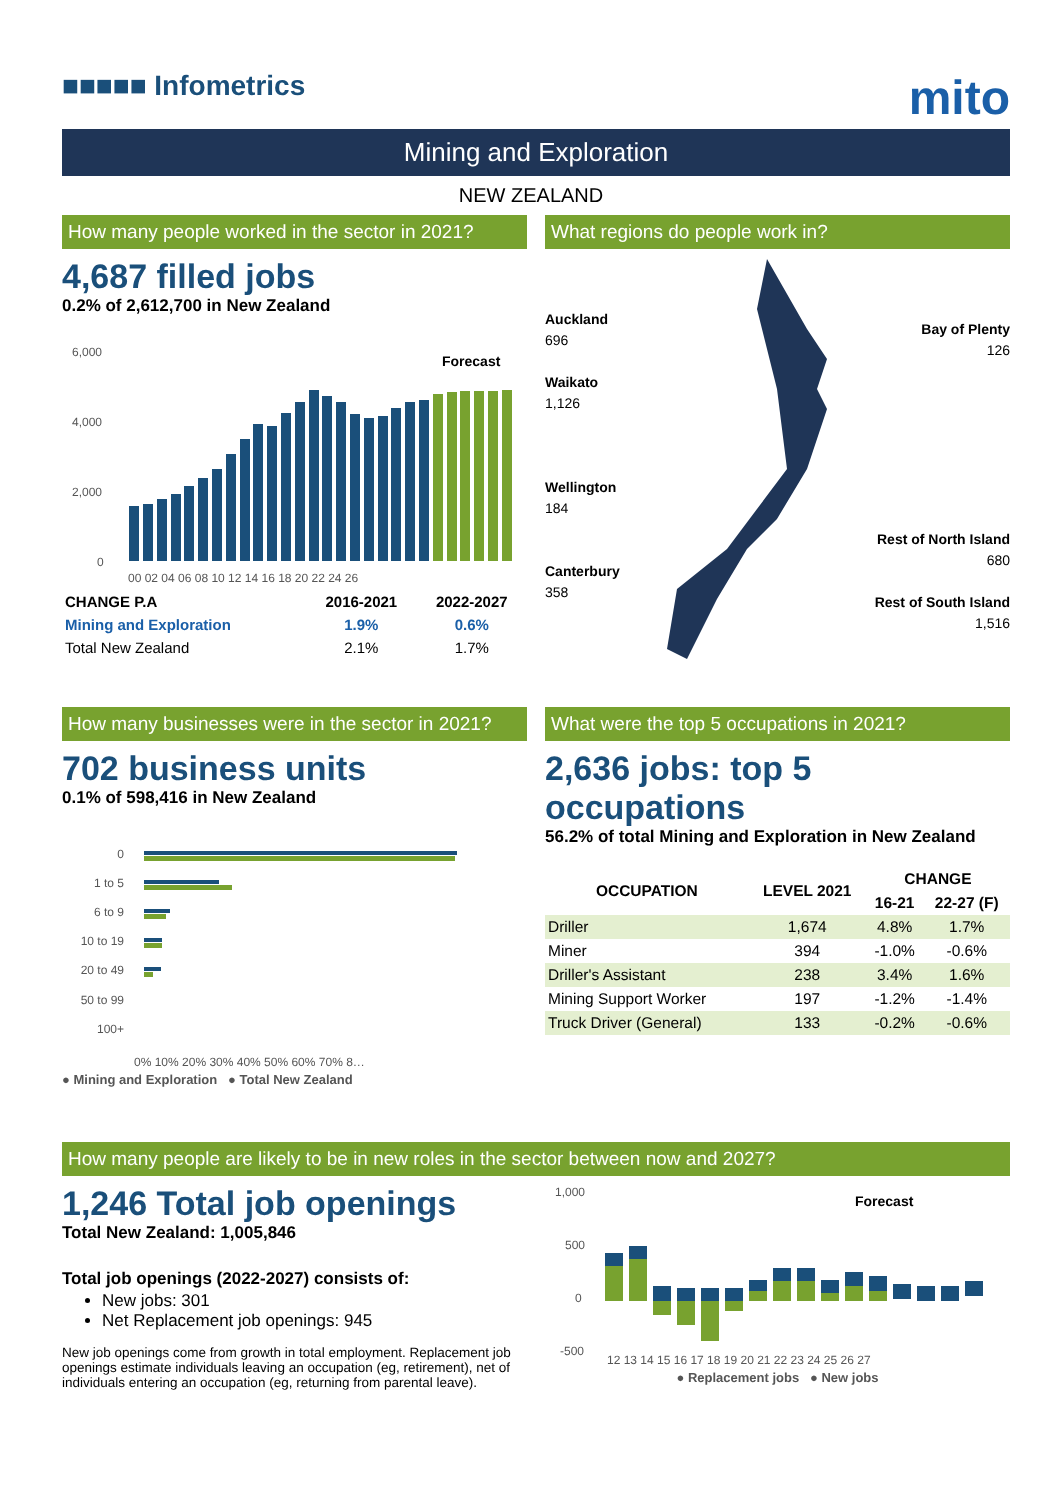■■■■■ Infometrics
mito
Mining and Exploration
NEW ZEALAND
How many people worked in the sector in 2021?
4,687 filled jobs
0.2% of 2,612,700 in New Zealand
6,000
4,000
2,000
0
Forecast
00 02 04 06 08 10 12 14 16 18 20 22 24 26
| CHANGE P.A | 2016-2021 | 2022-2027 |
| --- | --- | --- |
| Mining and Exploration | 1.9% | 0.6% |
| Total New Zealand | 2.1% | 1.7% |
What regions do people work in?
Auckland
696
Waikato
1,126
Wellington
184
Canterbury
358
Bay of Plenty
126
Rest of North Island
680
Rest of South Island
1,516
How many businesses were in the sector in 2021?
702 business units
0.1% of 598,416 in New Zealand
0
1 to 5
6 to 9
10 to 19
20 to 49
50 to 99
100+
0% 10% 20% 30% 40% 50% 60% 70% 8…
● Mining and Exploration ● Total New Zealand
What were the top 5 occupations in 2021?
2,636 jobs: top 5 occupations
56.2% of total Mining and Exploration in New Zealand
| OCCUPATION | LEVEL 2021 | CHANGE | |
| --- | --- | --- | --- |
| | | 16-21 | 22-27 (F) |
| Driller | 1,674 | 4.8% | 1.7% |
| Miner | 394 | -1.0% | -0.6% |
| Driller's Assistant | 238 | 3.4% | 1.6% |
| Mining Support Worker | 197 | -1.2% | -1.4% |
| Truck Driver (General) | 133 | -0.2% | -0.6% |
How many people are likely to be in new roles in the sector between now and 2027?
1,246 Total job openings
Total New Zealand: 1,005,846
Total job openings (2022-2027) consists of:
New jobs: 301
Net Replacement job openings: 945
New job openings come from growth in total employment. Replacement job openings estimate individuals leaving an occupation (eg, retirement), net of individuals entering an occupation (eg, returning from parental leave).
1,000
500
0
-500
Forecast
12 13 14 15 16 17 18 19 20 21 22 23 24 25 26 27
● Replacement jobs ● New jobs